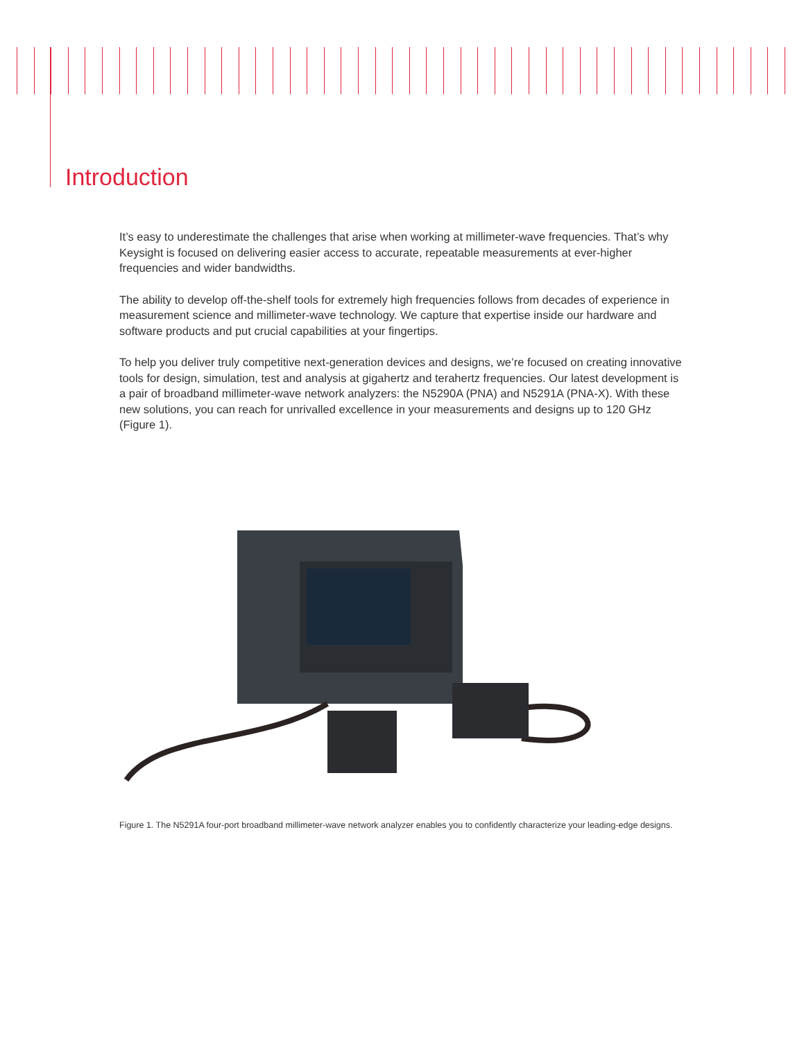Introduction
It’s easy to underestimate the challenges that arise when working at millimeter-wave frequencies. That’s why Keysight is focused on delivering easier access to accurate, repeatable measurements at ever-higher frequencies and wider bandwidths.
The ability to develop off-the-shelf tools for extremely high frequencies follows from decades of experience in measurement science and millimeter-wave technology. We capture that expertise inside our hardware and software products and put crucial capabilities at your fingertips.
To help you deliver truly competitive next-generation devices and designs, we’re focused on creating innovative tools for design, simulation, test and analysis at gigahertz and terahertz frequencies. Our latest development is a pair of broadband millimeter-wave network analyzers: the N5290A (PNA) and N5291A (PNA-X). With these new solutions, you can reach for unrivalled excellence in your measurements and designs up to 120 GHz (Figure 1).
Figure 1. The N5291A four-port broadband millimeter-wave network analyzer enables you to confidently characterize your leading-edge designs.